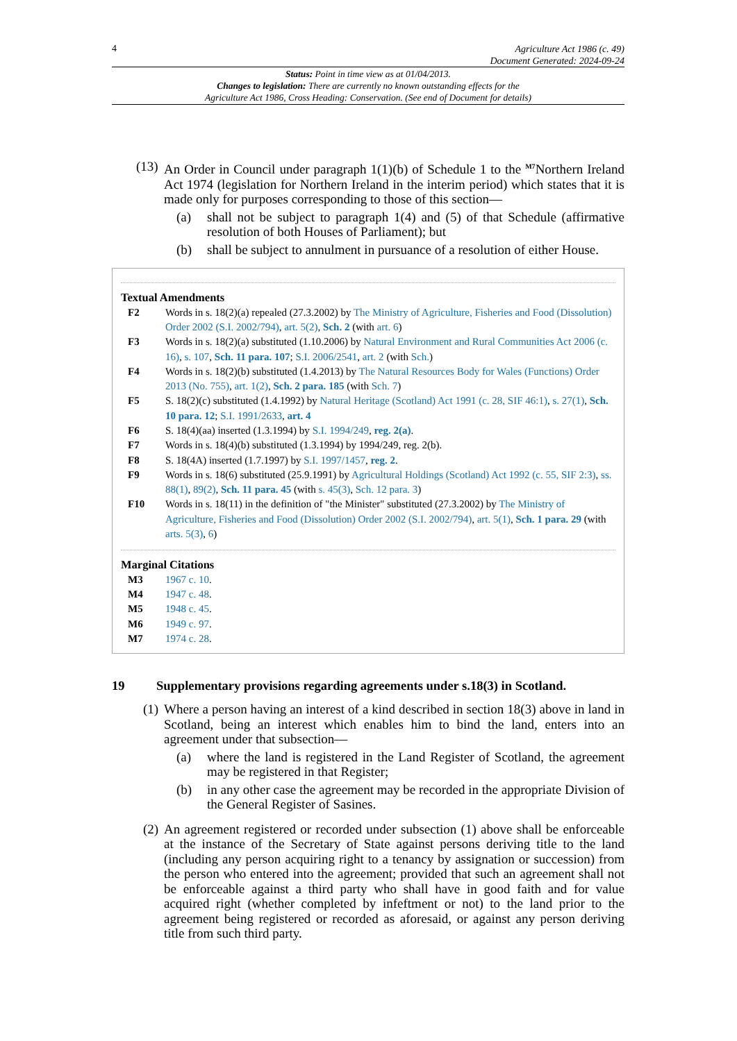4
Agriculture Act 1986 (c. 49)
Document Generated: 2024-09-24
Status: Point in time view as at 01/04/2013.
Changes to legislation: There are currently no known outstanding effects for the
Agriculture Act 1986, Cross Heading: Conservation. (See end of Document for details)
(13)
An Order in Council under paragraph 1(1)(b) of Schedule 1 to the <sup>M7</sup>Northern Ireland Act 1974 (legislation for Northern Ireland in the interim period) which states that it is made only for purposes corresponding to those of this section—
(a) shall not be subject to paragraph 1(4) and (5) of that Schedule (affirmative resolution of both Houses of Parliament); but
(b) shall be subject to annulment in pursuance of a resolution of either House.
Textual Amendments
F2 Words in s. 18(2)(a) repealed (27.3.2002) by The Ministry of Agriculture, Fisheries and Food (Dissolution) Order 2002 (S.I. 2002/794), art. 5(2), Sch. 2 (with art. 6)
F3 Words in s. 18(2)(a) substituted (1.10.2006) by Natural Environment and Rural Communities Act 2006 (c. 16), s. 107, Sch. 11 para. 107; S.I. 2006/2541, art. 2 (with Sch.)
F4 Words in s. 18(2)(b) substituted (1.4.2013) by The Natural Resources Body for Wales (Functions) Order 2013 (No. 755), art. 1(2), Sch. 2 para. 185 (with Sch. 7)
F5 S. 18(2)(c) substituted (1.4.1992) by Natural Heritage (Scotland) Act 1991 (c. 28, SIF 46:1), s. 27(1), Sch. 10 para. 12; S.I. 1991/2633, art. 4
F6 S. 18(4)(aa) inserted (1.3.1994) by S.I. 1994/249, reg. 2(a).
F7 Words in s. 18(4)(b) substituted (1.3.1994) by 1994/249, reg. 2(b).
F8 S. 18(4A) inserted (1.7.1997) by S.I. 1997/1457, reg. 2.
F9 Words in s. 18(6) substituted (25.9.1991) by Agricultural Holdings (Scotland) Act 1992 (c. 55, SIF 2:3), ss. 88(1), 89(2), Sch. 11 para. 45 (with s. 45(3), Sch. 12 para. 3)
F10 Words in s. 18(11) in the definition of "the Minister" substituted (27.3.2002) by The Ministry of Agriculture, Fisheries and Food (Dissolution) Order 2002 (S.I. 2002/794), art. 5(1), Sch. 1 para. 29 (with arts. 5(3), 6)
Marginal Citations
M3 1967 c. 10.
M4 1947 c. 48.
M5 1948 c. 45.
M6 1949 c. 97.
M7 1974 c. 28.
19 Supplementary provisions regarding agreements under s.18(3) in Scotland.
(1)
Where a person having an interest of a kind described in section 18(3) above in land in Scotland, being an interest which enables him to bind the land, enters into an agreement under that subsection—
(a) where the land is registered in the Land Register of Scotland, the agreement may be registered in that Register;
(b) in any other case the agreement may be recorded in the appropriate Division of the General Register of Sasines.
(2)
An agreement registered or recorded under subsection (1) above shall be enforceable at the instance of the Secretary of State against persons deriving title to the land (including any person acquiring right to a tenancy by assignation or succession) from the person who entered into the agreement; provided that such an agreement shall not be enforceable against a third party who shall have in good faith and for value acquired right (whether completed by infeftment or not) to the land prior to the agreement being registered or recorded as aforesaid, or against any person deriving title from such third party.